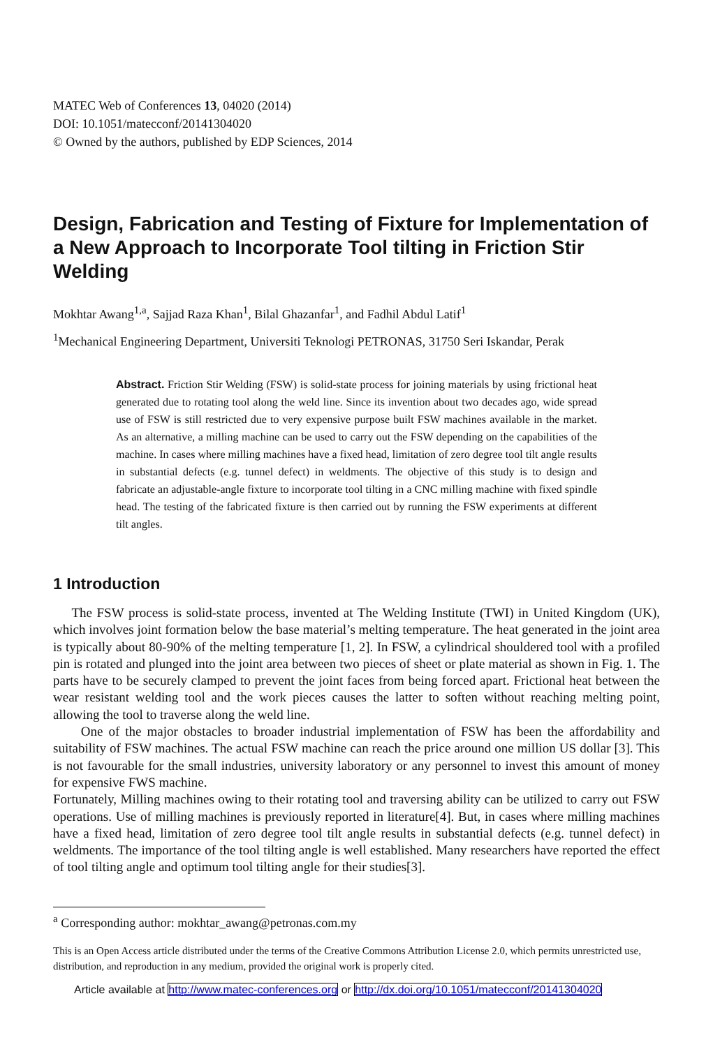MATEC Web of Conferences 13, 04020 (2014)
DOI: 10.1051/matecconf/20141304020
© Owned by the authors, published by EDP Sciences, 2014
Design, Fabrication and Testing of Fixture for Implementation of a New Approach to Incorporate Tool tilting in Friction Stir Welding
Mokhtar Awang<sup>1,a</sup>, Sajjad Raza Khan<sup>1</sup>, Bilal Ghazanfar<sup>1</sup>, and Fadhil Abdul Latif<sup>1</sup>
<sup>1</sup> Mechanical Engineering Department, Universiti Teknologi PETRONAS, 31750 Seri Iskandar, Perak
Abstract. Friction Stir Welding (FSW) is solid-state process for joining materials by using frictional heat generated due to rotating tool along the weld line. Since its invention about two decades ago, wide spread use of FSW is still restricted due to very expensive purpose built FSW machines available in the market. As an alternative, a milling machine can be used to carry out the FSW depending on the capabilities of the machine. In cases where milling machines have a fixed head, limitation of zero degree tool tilt angle results in substantial defects (e.g. tunnel defect) in weldments. The objective of this study is to design and fabricate an adjustable-angle fixture to incorporate tool tilting in a CNC milling machine with fixed spindle head. The testing of the fabricated fixture is then carried out by running the FSW experiments at different tilt angles.
1 Introduction
The FSW process is solid-state process, invented at The Welding Institute (TWI) in United Kingdom (UK), which involves joint formation below the base material’s melting temperature. The heat generated in the joint area is typically about 80-90% of the melting temperature [1, 2]. In FSW, a cylindrical shouldered tool with a profiled pin is rotated and plunged into the joint area between two pieces of sheet or plate material as shown in Fig. 1. The parts have to be securely clamped to prevent the joint faces from being forced apart. Frictional heat between the wear resistant welding tool and the work pieces causes the latter to soften without reaching melting point, allowing the tool to traverse along the weld line.
One of the major obstacles to broader industrial implementation of FSW has been the affordability and suitability of FSW machines. The actual FSW machine can reach the price around one million US dollar [3]. This is not favourable for the small industries, university laboratory or any personnel to invest this amount of money for expensive FWS machine.
Fortunately, Milling machines owing to their rotating tool and traversing ability can be utilized to carry out FSW operations. Use of milling machines is previously reported in literature[4]. But, in cases where milling machines have a fixed head, limitation of zero degree tool tilt angle results in substantial defects (e.g. tunnel defect) in weldments. The importance of the tool tilting angle is well established. Many researchers have reported the effect of tool tilting angle and optimum tool tilting angle for their studies[3].
<sup>a</sup> Corresponding author: mokhtar_awang@petronas.com.my
This is an Open Access article distributed under the terms of the Creative Commons Attribution License 2.0, which permits unrestricted use, distribution, and reproduction in any medium, provided the original work is properly cited.
Article available at http://www.matec-conferences.org or http://dx.doi.org/10.1051/matecconf/20141304020